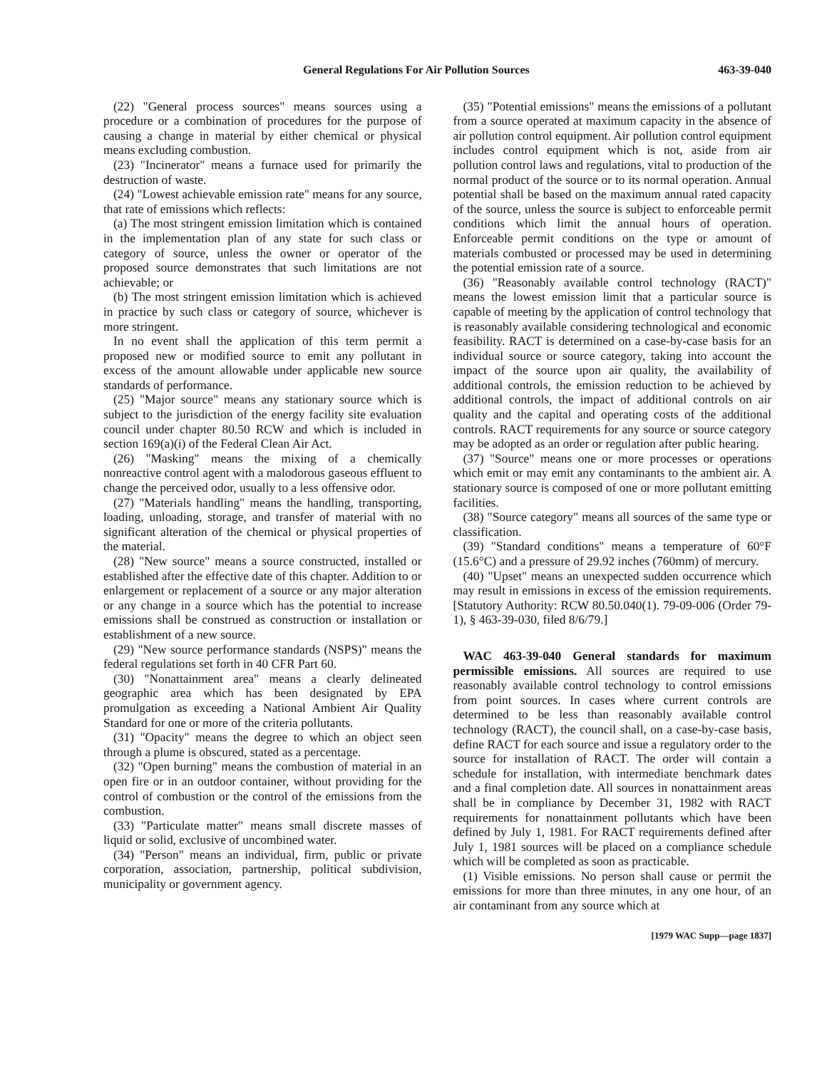General Regulations For Air Pollution Sources 463-39-040
(22) "General process sources" means sources using a procedure or a combination of procedures for the purpose of causing a change in material by either chemical or physical means excluding combustion.
(23) "Incinerator" means a furnace used for primarily the destruction of waste.
(24) "Lowest achievable emission rate" means for any source, that rate of emissions which reflects:
(a) The most stringent emission limitation which is contained in the implementation plan of any state for such class or category of source, unless the owner or operator of the proposed source demonstrates that such limitations are not achievable; or
(b) The most stringent emission limitation which is achieved in practice by such class or category of source, whichever is more stringent.
In no event shall the application of this term permit a proposed new or modified source to emit any pollutant in excess of the amount allowable under applicable new source standards of performance.
(25) "Major source" means any stationary source which is subject to the jurisdiction of the energy facility site evaluation council under chapter 80.50 RCW and which is included in section 169(a)(i) of the Federal Clean Air Act.
(26) "Masking" means the mixing of a chemically nonreactive control agent with a malodorous gaseous effluent to change the perceived odor, usually to a less offensive odor.
(27) "Materials handling" means the handling, transporting, loading, unloading, storage, and transfer of material with no significant alteration of the chemical or physical properties of the material.
(28) "New source" means a source constructed, installed or established after the effective date of this chapter. Addition to or enlargement or replacement of a source or any major alteration or any change in a source which has the potential to increase emissions shall be construed as construction or installation or establishment of a new source.
(29) "New source performance standards (NSPS)" means the federal regulations set forth in 40 CFR Part 60.
(30) "Nonattainment area" means a clearly delineated geographic area which has been designated by EPA promulgation as exceeding a National Ambient Air Quality Standard for one or more of the criteria pollutants.
(31) "Opacity" means the degree to which an object seen through a plume is obscured, stated as a percentage.
(32) "Open burning" means the combustion of material in an open fire or in an outdoor container, without providing for the control of combustion or the control of the emissions from the combustion.
(33) "Particulate matter" means small discrete masses of liquid or solid, exclusive of uncombined water.
(34) "Person" means an individual, firm, public or private corporation, association, partnership, political subdivision, municipality or government agency.
(35) "Potential emissions" means the emissions of a pollutant from a source operated at maximum capacity in the absence of air pollution control equipment. Air pollution control equipment includes control equipment which is not, aside from air pollution control laws and regulations, vital to production of the normal product of the source or to its normal operation. Annual potential shall be based on the maximum annual rated capacity of the source, unless the source is subject to enforceable permit conditions which limit the annual hours of operation. Enforceable permit conditions on the type or amount of materials combusted or processed may be used in determining the potential emission rate of a source.
(36) "Reasonably available control technology (RACT)" means the lowest emission limit that a particular source is capable of meeting by the application of control technology that is reasonably available considering technological and economic feasibility. RACT is determined on a case-by-case basis for an individual source or source category, taking into account the impact of the source upon air quality, the availability of additional controls, the emission reduction to be achieved by additional controls, the impact of additional controls on air quality and the capital and operating costs of the additional controls. RACT requirements for any source or source category may be adopted as an order or regulation after public hearing.
(37) "Source" means one or more processes or operations which emit or may emit any contaminants to the ambient air. A stationary source is composed of one or more pollutant emitting facilities.
(38) "Source category" means all sources of the same type or classification.
(39) "Standard conditions" means a temperature of 60°F (15.6°C) and a pressure of 29.92 inches (760mm) of mercury.
(40) "Upset" means an unexpected sudden occurrence which may result in emissions in excess of the emission requirements. [Statutory Authority: RCW 80.50.040(1). 79-09-006 (Order 79-1), § 463-39-030, filed 8/6/79.]
WAC 463-39-040 General standards for maximum permissible emissions. All sources are required to use reasonably available control technology to control emissions from point sources. In cases where current controls are determined to be less than reasonably available control technology (RACT), the council shall, on a case-by-case basis, define RACT for each source and issue a regulatory order to the source for installation of RACT. The order will contain a schedule for installation, with intermediate benchmark dates and a final completion date. All sources in nonattainment areas shall be in compliance by December 31, 1982 with RACT requirements for nonattainment pollutants which have been defined by July 1, 1981. For RACT requirements defined after July 1, 1981 sources will be placed on a compliance schedule which will be completed as soon as practicable.
(1) Visible emissions. No person shall cause or permit the emissions for more than three minutes, in any one hour, of an air contaminant from any source which at
[1979 WAC Supp—page 1837]